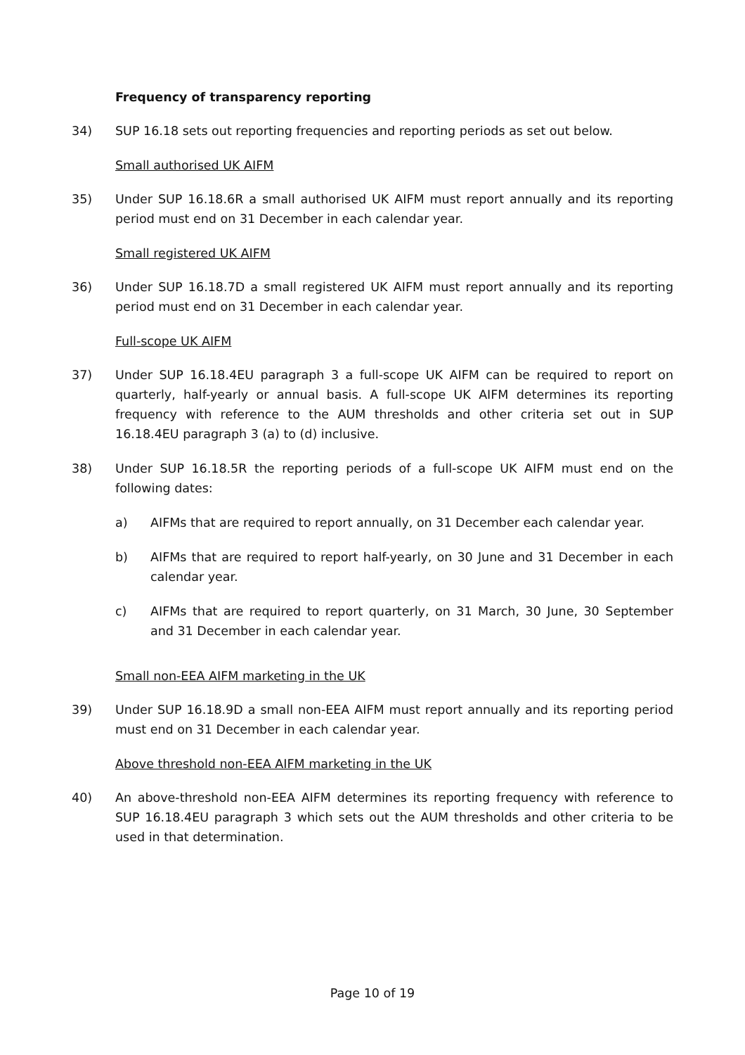Frequency of transparency reporting
34) SUP 16.18 sets out reporting frequencies and reporting periods as set out below.
Small authorised UK AIFM
35) Under SUP 16.18.6R a small authorised UK AIFM must report annually and its reporting period must end on 31 December in each calendar year.
Small registered UK AIFM
36) Under SUP 16.18.7D a small registered UK AIFM must report annually and its reporting period must end on 31 December in each calendar year.
Full-scope UK AIFM
37) Under SUP 16.18.4EU paragraph 3 a full-scope UK AIFM can be required to report on quarterly, half-yearly or annual basis. A full-scope UK AIFM determines its reporting frequency with reference to the AUM thresholds and other criteria set out in SUP 16.18.4EU paragraph 3 (a) to (d) inclusive.
38) Under SUP 16.18.5R the reporting periods of a full-scope UK AIFM must end on the following dates:
a) AIFMs that are required to report annually, on 31 December each calendar year.
b) AIFMs that are required to report half-yearly, on 30 June and 31 December in each calendar year.
c) AIFMs that are required to report quarterly, on 31 March, 30 June, 30 September and 31 December in each calendar year.
Small non-EEA AIFM marketing in the UK
39) Under SUP 16.18.9D a small non-EEA AIFM must report annually and its reporting period must end on 31 December in each calendar year.
Above threshold non-EEA AIFM marketing in the UK
40) An above-threshold non-EEA AIFM determines its reporting frequency with reference to SUP 16.18.4EU paragraph 3 which sets out the AUM thresholds and other criteria to be used in that determination.
Page 10 of 19